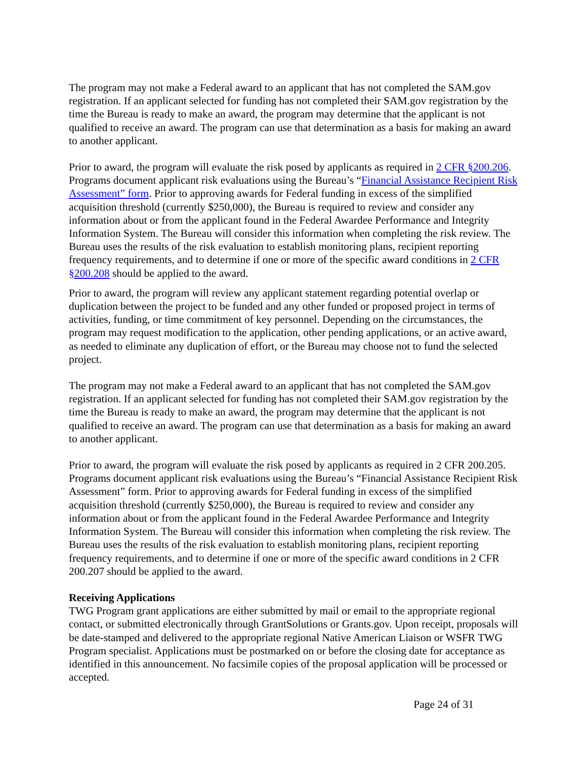The program may not make a Federal award to an applicant that has not completed the SAM.gov registration. If an applicant selected for funding has not completed their SAM.gov registration by the time the Bureau is ready to make an award, the program may determine that the applicant is not qualified to receive an award. The program can use that determination as a basis for making an award to another applicant.
Prior to award, the program will evaluate the risk posed by applicants as required in 2 CFR §200.206. Programs document applicant risk evaluations using the Bureau’s “Financial Assistance Recipient Risk Assessment” form. Prior to approving awards for Federal funding in excess of the simplified acquisition threshold (currently $250,000), the Bureau is required to review and consider any information about or from the applicant found in the Federal Awardee Performance and Integrity Information System. The Bureau will consider this information when completing the risk review. The Bureau uses the results of the risk evaluation to establish monitoring plans, recipient reporting frequency requirements, and to determine if one or more of the specific award conditions in 2 CFR §200.208 should be applied to the award.
Prior to award, the program will review any applicant statement regarding potential overlap or duplication between the project to be funded and any other funded or proposed project in terms of activities, funding, or time commitment of key personnel. Depending on the circumstances, the program may request modification to the application, other pending applications, or an active award, as needed to eliminate any duplication of effort, or the Bureau may choose not to fund the selected project.
The program may not make a Federal award to an applicant that has not completed the SAM.gov registration. If an applicant selected for funding has not completed their SAM.gov registration by the time the Bureau is ready to make an award, the program may determine that the applicant is not qualified to receive an award. The program can use that determination as a basis for making an award to another applicant.
Prior to award, the program will evaluate the risk posed by applicants as required in 2 CFR 200.205. Programs document applicant risk evaluations using the Bureau’s “Financial Assistance Recipient Risk Assessment” form. Prior to approving awards for Federal funding in excess of the simplified acquisition threshold (currently $250,000), the Bureau is required to review and consider any information about or from the applicant found in the Federal Awardee Performance and Integrity Information System. The Bureau will consider this information when completing the risk review. The Bureau uses the results of the risk evaluation to establish monitoring plans, recipient reporting frequency requirements, and to determine if one or more of the specific award conditions in 2 CFR 200.207 should be applied to the award.
Receiving Applications
TWG Program grant applications are either submitted by mail or email to the appropriate regional contact, or submitted electronically through GrantSolutions or Grants.gov. Upon receipt, proposals will be date-stamped and delivered to the appropriate regional Native American Liaison or WSFR TWG Program specialist. Applications must be postmarked on or before the closing date for acceptance as identified in this announcement. No facsimile copies of the proposal application will be processed or accepted.
Page 24 of 31